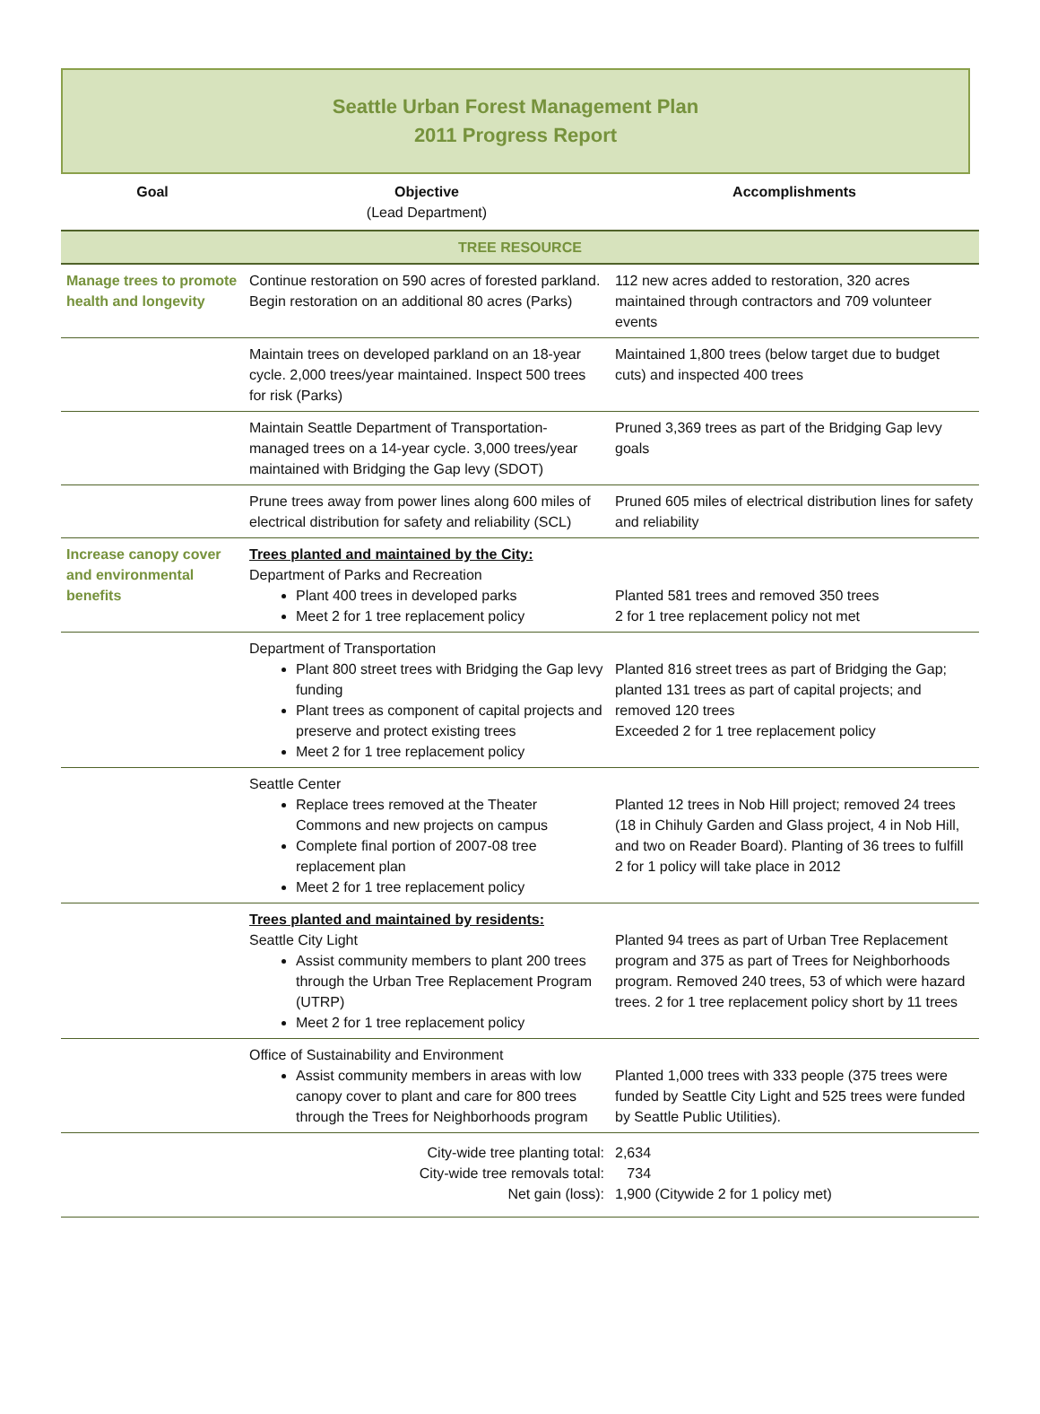Seattle Urban Forest Management Plan
2011 Progress Report
| Goal | Objective (Lead Department) | Accomplishments |
| --- | --- | --- |
| TREE RESOURCE | | |
| Manage trees to promote health and longevity | Continue restoration on 590 acres of forested parkland. Begin restoration on an additional 80 acres (Parks) | 112 new acres added to restoration, 320 acres maintained through contractors and 709 volunteer events |
| | Maintain trees on developed parkland on an 18-year cycle. 2,000 trees/year maintained. Inspect 500 trees for risk (Parks) | Maintained 1,800 trees (below target due to budget cuts) and inspected 400 trees |
| | Maintain Seattle Department of Transportation-managed trees on a 14-year cycle. 3,000 trees/year maintained with Bridging the Gap levy (SDOT) | Pruned 3,369 trees as part of the Bridging Gap levy goals |
| | Prune trees away from power lines along 600 miles of electrical distribution for safety and reliability (SCL) | Pruned 605 miles of electrical distribution lines for safety and reliability |
| Increase canopy cover and environmental benefits | Trees planted and maintained by the City: Department of Parks and Recreation Plant 400 trees in developed parks Meet 2 for 1 tree replacement policy | Planted 581 trees and removed 350 trees 2 for 1 tree replacement policy not met |
| | Department of Transportation Plant 800 street trees with Bridging the Gap levy funding Plant trees as component of capital projects and preserve and protect existing trees Meet 2 for 1 tree replacement policy | Planted 816 street trees as part of Bridging the Gap; planted 131 trees as part of capital projects; and removed 120 trees Exceeded 2 for 1 tree replacement policy |
| | Seattle Center Replace trees removed at the Theater Commons and new projects on campus Complete final portion of 2007-08 tree replacement plan Meet 2 for 1 tree replacement policy | Planted 12 trees in Nob Hill project; removed 24 trees (18 in Chihuly Garden and Glass project, 4 in Nob Hill, and two on Reader Board). Planting of 36 trees to fulfill 2 for 1 policy will take place in 2012 |
| | Trees planted and maintained by residents: Seattle City Light Assist community members to plant 200 trees through the Urban Tree Replacement Program (UTRP) Meet 2 for 1 tree replacement policy | Planted 94 trees as part of Urban Tree Replacement program and 375 as part of Trees for Neighborhoods program. Removed 240 trees, 53 of which were hazard trees. 2 for 1 tree replacement policy short by 11 trees |
| | Office of Sustainability and Environment Assist community members in areas with low canopy cover to plant and care for 800 trees through the Trees for Neighborhoods program | Planted 1,000 trees with 333 people (375 trees were funded by Seattle City Light and 525 trees were funded by Seattle Public Utilities). |
| City-wide tree planting total: City-wide tree removals total: Net gain (loss): | | 2,634 734 1,900 (Citywide 2 for 1 policy met) |